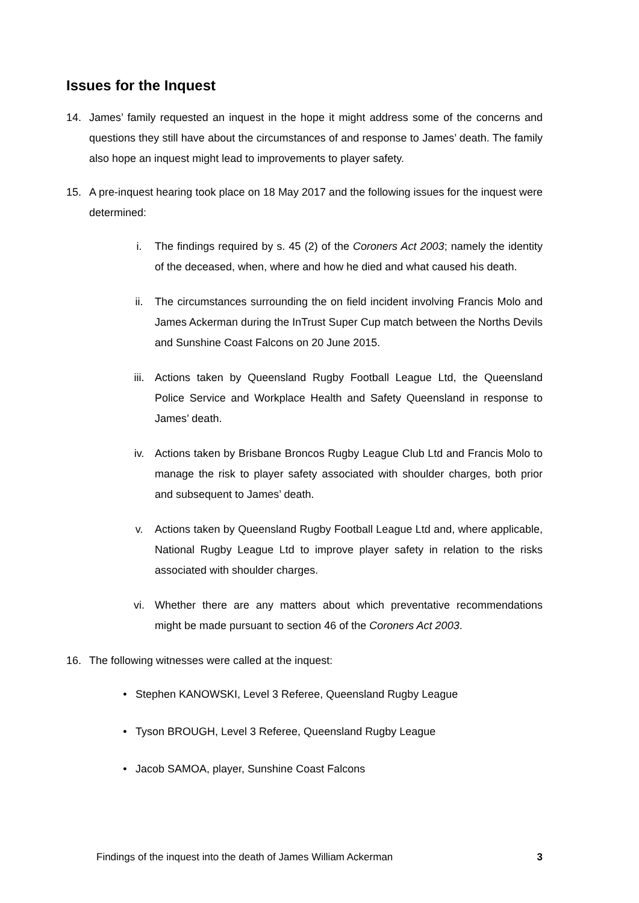Issues for the Inquest
14. James’ family requested an inquest in the hope it might address some of the concerns and questions they still have about the circumstances of and response to James’ death. The family also hope an inquest might lead to improvements to player safety.
15. A pre-inquest hearing took place on 18 May 2017 and the following issues for the inquest were determined:
i. The findings required by s. 45 (2) of the Coroners Act 2003; namely the identity of the deceased, when, where and how he died and what caused his death.
ii. The circumstances surrounding the on field incident involving Francis Molo and James Ackerman during the InTrust Super Cup match between the Norths Devils and Sunshine Coast Falcons on 20 June 2015.
iii. Actions taken by Queensland Rugby Football League Ltd, the Queensland Police Service and Workplace Health and Safety Queensland in response to James’ death.
iv. Actions taken by Brisbane Broncos Rugby League Club Ltd and Francis Molo to manage the risk to player safety associated with shoulder charges, both prior and subsequent to James’ death.
v. Actions taken by Queensland Rugby Football League Ltd and, where applicable, National Rugby League Ltd to improve player safety in relation to the risks associated with shoulder charges.
vi. Whether there are any matters about which preventative recommendations might be made pursuant to section 46 of the Coroners Act 2003.
16. The following witnesses were called at the inquest:
• Stephen KANOWSKI, Level 3 Referee, Queensland Rugby League
• Tyson BROUGH, Level 3 Referee, Queensland Rugby League
• Jacob SAMOA, player, Sunshine Coast Falcons
Findings of the inquest into the death of James William Ackerman 3